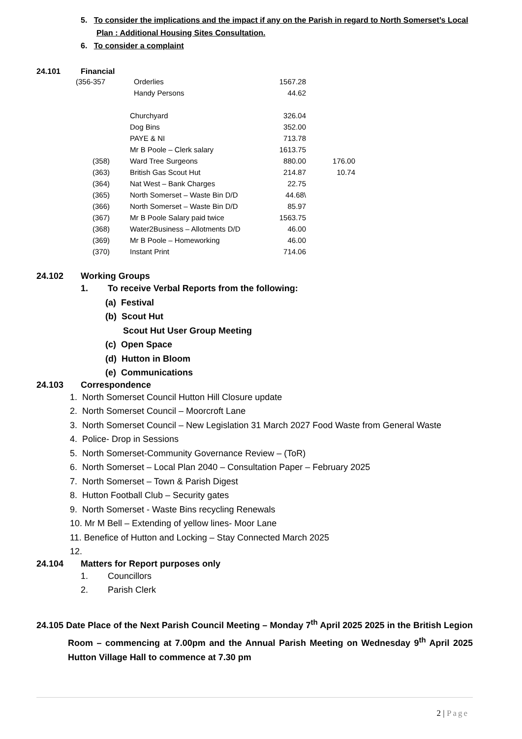5. To consider the implications and the impact if any on the Parish in regard to North Somerset’s Local Plan : Additional Housing Sites Consultation.
6. To consider a complaint
24.101 Financial
| (356-357 | Orderlies | 1567.28 | |
| | Handy Persons | 44.62 | |
| | Churchyard | 326.04 | |
| | Dog Bins | 352.00 | |
| | PAYE & NI | 713.78 | |
| | Mr B Poole – Clerk salary | 1613.75 | |
| (358) | Ward Tree Surgeons | 880.00 | 176.00 |
| (363) | British Gas Scout Hut | 214.87 | 10.74 |
| (364) | Nat West – Bank Charges | 22.75 | |
| (365) | North Somerset – Waste Bin D/D | 44.68\ | |
| (366) | North Somerset – Waste Bin D/D | 85.97 | |
| (367) | Mr B Poole Salary paid twice | 1563.75 | |
| (368) | Water2Business – Allotments D/D | 46.00 | |
| (369) | Mr B Poole – Homeworking | 46.00 | |
| (370) | Instant Print | 714.06 | |
24.102 Working Groups
1. To receive Verbal Reports from the following:
(a) Festival
(b) Scout Hut
Scout Hut User Group Meeting
(c) Open Space
(d) Hutton in Bloom
(e) Communications
24.103 Correspondence
1. North Somerset Council Hutton Hill Closure update
2. North Somerset Council – Moorcroft Lane
3. North Somerset Council – New Legislation 31 March 2027 Food Waste from General Waste
4. Police- Drop in Sessions
5. North Somerset-Community Governance Review – (ToR)
6. North Somerset – Local Plan 2040 – Consultation Paper – February 2025
7. North Somerset – Town & Parish Digest
8. Hutton Football Club – Security gates
9. North Somerset - Waste Bins recycling Renewals
10. Mr M Bell – Extending of yellow lines- Moor Lane
11. Benefice of Hutton and Locking – Stay Connected March 2025
12.
24.104 Matters for Report purposes only
1. Councillors
2. Parish Clerk
24.105 Date Place of the Next Parish Council Meeting – Monday 7<sup>th</sup> April 2025 2025 in the British Legion Room – commencing at 7.00pm and the Annual Parish Meeting on Wednesday 9<sup>th</sup> April 2025 Hutton Village Hall to commence at 7.30 pm
2 | Page